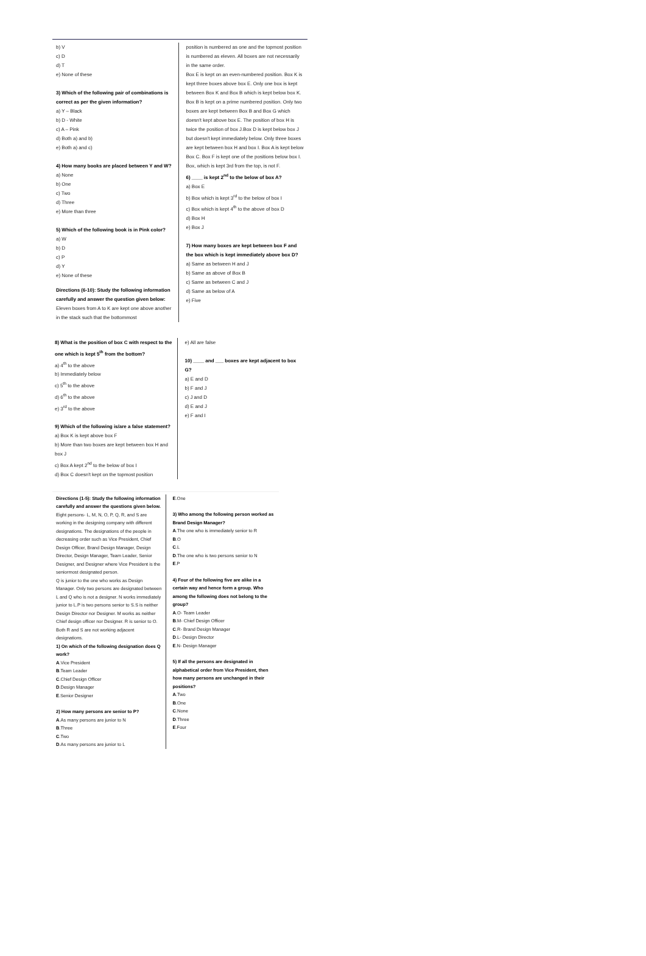b) V
c) D
d) T
e) None of these
3) Which of the following pair of combinations is correct as per the given information?
a) Y – Black
b) D - White
c) A – Pink
d) Both a) and b)
e) Both a) and c)
4) How many books are placed between Y and W?
a) None
b) One
c) Two
d) Three
e) More than three
5) Which of the following book is in Pink color?
a) W
b) D
c) P
d) Y
e) None of these
Directions (6-10): Study the following information carefully and answer the question given below:
Eleven boxes from A to K are kept one above another in the stack such that the bottommost
position is numbered as one and the topmost position is numbered as eleven. All boxes are not necessarily in the same order.
Box E is kept on an even-numbered position. Box K is kept three boxes above box E. Only one box is kept between Box K and Box B which is kept below box K. Box B is kept on a prime numbered position. Only two boxes are kept between Box B and Box G which doesn't kept above box E. The position of box H is twice the position of box J.Box D is kept below box J but doesn't kept immediately below. Only three boxes are kept between box H and box I. Box A is kept below Box C. Box F is kept one of the positions below box I. Box, which is kept 3rd from the top, is not F.
6) ____ is kept 2<sup>nd</sup> to the below of box A?
a) Box E
b) Box which is kept 3<sup>rd</sup> to the below of box I
c) Box which is kept 4<sup>th</sup> to the above of box D
d) Box H
e) Box J
7) How many boxes are kept between box F and the box which is kept immediately above box D?
a) Same as between H and J
b) Same as above of Box B
c) Same as between C and J
d) Same as below of A
e) Five
8) What is the position of box C with respect to the one which is kept 5<sup>th</sup> from the bottom?
a) 4<sup>th</sup> to the above
b) Immediately below
c) 5<sup>th</sup> to the above
d) 6<sup>th</sup> to the above
e) 3<sup>rd</sup> to the above
9) Which of the following is/are a false statement?
a) Box K is kept above box F
b) More than two boxes are kept between box H and box J
c) Box A kept 2<sup>nd</sup> to the below of box I
d) Box C doesn't kept on the topmost position
e) All are false
10) ____ and ___ boxes are kept adjacent to box G?
a) E and D
b) F and J
c) J and D
d) E and J
e) F and I
Directions (1-5): Study the following information carefully and answer the questions given below.
Eight persons- L, M, N, O, P, Q, R, and S are working in the designing company with different designations. The designations of the people in decreasing order such as Vice President, Chief Design Officer, Brand Design Manager, Design Director, Design Manager, Team Leader, Senior Designer, and Designer where Vice President is the seniormost designated person.
Q is junior to the one who works as Design Manager. Only two persons are designated between L and Q who is not a designer. N works immediately junior to L.P is two persons senior to S.S is neither Design Director nor Designer. M works as neither Chief design officer nor Designer. R is senior to O. Both R and S are not working adjacent designations.
1) On which of the following designation does Q work?
A.Vice President
B.Team Leader
C.Chief Design Officer
D.Design Manager
E.Senior Designer
2) How many persons are senior to P?
A.As many persons are junior to N
B.Three
C.Two
D.As many persons are junior to L
E.One
3) Who among the following person worked as Brand Design Manager?
A.The one who is immediately senior to R
B.O
C.L
D.The one who is two persons senior to N
E.P
4) Four of the following five are alike in a certain way and hence form a group. Who among the following does not belong to the group?
A.O- Team Leader
B.M- Chief Design Officer
C.R- Brand Design Manager
D.L- Design Director
E.N- Design Manager
5) If all the persons are designated in alphabetical order from Vice President, then how many persons are unchanged in their positions?
A.Two
B.One
C.None
D.Three
E.Four